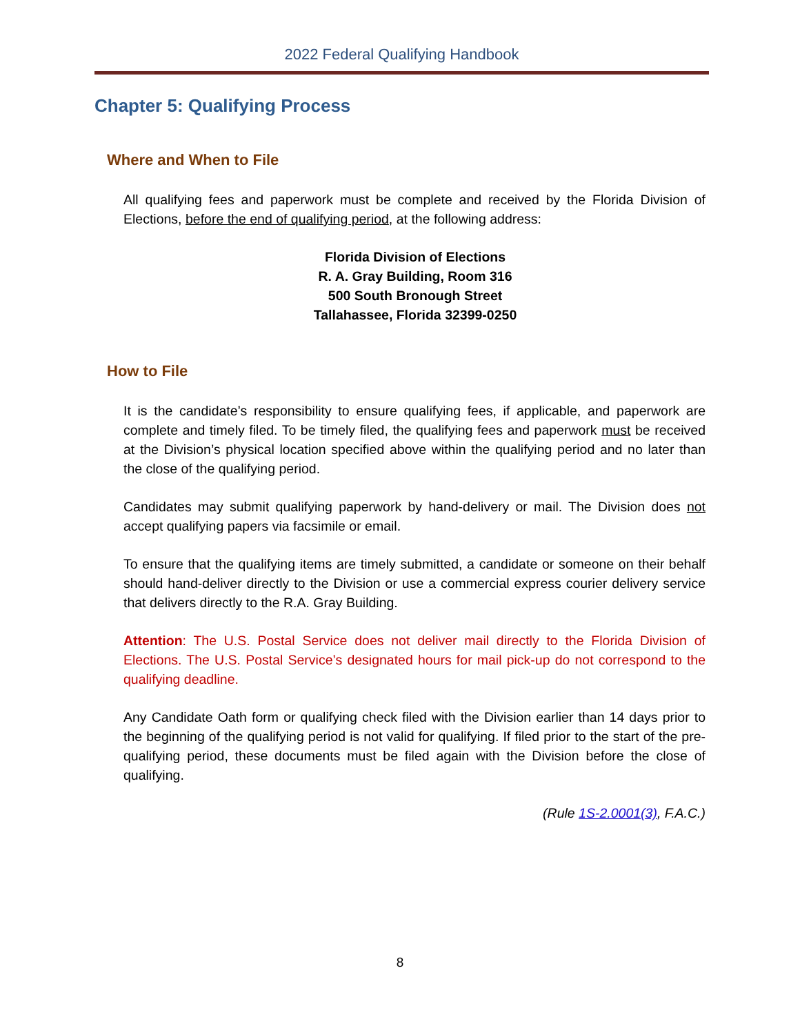2022 Federal Qualifying Handbook
Chapter 5: Qualifying Process
Where and When to File
All qualifying fees and paperwork must be complete and received by the Florida Division of Elections, before the end of qualifying period, at the following address:
Florida Division of Elections
R. A. Gray Building, Room 316
500 South Bronough Street
Tallahassee, Florida 32399-0250
How to File
It is the candidate’s responsibility to ensure qualifying fees, if applicable, and paperwork are complete and timely filed. To be timely filed, the qualifying fees and paperwork must be received at the Division’s physical location specified above within the qualifying period and no later than the close of the qualifying period.
Candidates may submit qualifying paperwork by hand-delivery or mail. The Division does not accept qualifying papers via facsimile or email.
To ensure that the qualifying items are timely submitted, a candidate or someone on their behalf should hand-deliver directly to the Division or use a commercial express courier delivery service that delivers directly to the R.A. Gray Building.
Attention: The U.S. Postal Service does not deliver mail directly to the Florida Division of Elections. The U.S. Postal Service’s designated hours for mail pick-up do not correspond to the qualifying deadline.
Any Candidate Oath form or qualifying check filed with the Division earlier than 14 days prior to the beginning of the qualifying period is not valid for qualifying. If filed prior to the start of the pre-qualifying period, these documents must be filed again with the Division before the close of qualifying.
(Rule 1S-2.0001(3), F.A.C.)
8